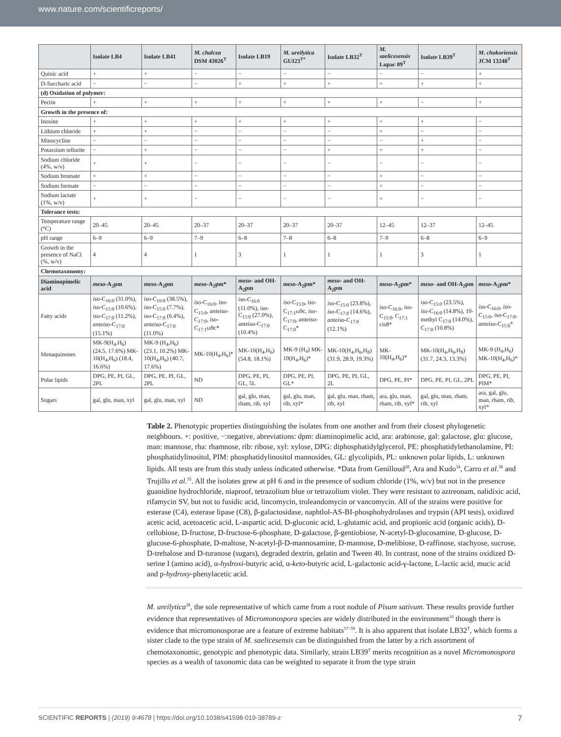www.nature.com/scientificreports/
| | Isolate LB4 | Isolate LB41 | M. chalcea DSM 43026<sup>T</sup> | Isolate LB19 | M. ureilytica GUI23<sup>T*</sup> | Isolate LB32<sup>T</sup> | M. saelicesensis Lupac 09<sup>T</sup> | Isolate LB39<sup>T</sup> | M. chokoriensis JCM 13248<sup>T</sup> |
| --- | --- | --- | --- | --- | --- | --- | --- | --- | --- |
| Quinic acid | + | + | − | − | − | − | − | − | + |
| D-Saccharic acid | − | − | − | + | + | + | + | + | + |
| (d) Oxidation of polymer: | | | | | | | | | |
| Pectin | + | + | + | + | + | + | + | − | + |
| Growth in the presence of: | | | | | | | | | |
| Inosine | + | + | + | + | + | + | + | + | − |
| Lithium chloride | + | + | − | − | − | − | + | − | − |
| Minocycline | − | − | − | − | − | − | − | + | − |
| Potassium tellurite | − | + | − | − | − | + | + | + | − |
| Sodium chloride (4%, w/v) | + | + | − | − | − | − | − | − | − |
| Sodium bromate | + | + | − | − | − | − | + | − | − |
| Sodium formate | − | − | − | − | − | − | + | − | − |
| Sodium lactate (1%, w/v) | + | + | − | − | − | − | + | − | − |
| Tolerance tests: | | | | | | | | | |
| Temperature range (°C) | 20–45 | 20–45 | 20–37 | 20–37 | 20–37 | 20–37 | 12–45 | 12–37 | 12–45 |
| pH range | 6–9 | 6–9 | 7–9 | 6–8 | 7–8 | 6–8 | 7–9 | 6–8 | 6–9 |
| Growth in the presence of NaCl (%, w/v) | 4 | 4 | 1 | 3 | 1 | 1 | 1 | 3 | 1 |
| Chemotaxonomy: | | | | | | | | | |
| Diaminopimelic acid | meso -A<sub>2</sub>pm | meso -A<sub>2</sub>pm | meso -A<sub>2</sub>pm* | meso - and OH-A<sub>2</sub>pm | meso -A<sub>2</sub>pm* | meso - and OH-A<sub>2</sub>pm | meso -A<sub>2</sub>pm* | meso - and OH-A<sub>2</sub>pm | meso -A<sub>2</sub>pm* |
| Fatty acids | iso -C<sub>16:0</sub> (31.0%), iso -C<sub>15:0</sub> (10.6%), iso -C<sub>17:0</sub> (11.2%), anteiso -C<sub>17:0</sub> (15.1%) | iso -C<sub>16:0</sub> (38.5%), iso -C<sub>15:0</sub> (7.7%), iso -C<sub>17:0</sub> (6.4%), anteiso -C<sub>17:0</sub> (11.0%) | iso -C<sub>16:0</sub>, iso -C<sub>15:0</sub>, anteiso -C<sub>17:0</sub>, iso -C<sub>17:1</sub>ω9c* | iso -C<sub>16:0</sub> (11.0%), iso -C<sub>15:0</sub> (27.0%), anteiso-C<sub>17:0</sub> (10.4%) | iso -C<sub>15:0</sub>, iso -C<sub>17:1</sub>ω9c, iso -C<sub>17:0</sub>, anteiso -C<sub>17:0</sub>* | iso -C<sub>15:0</sub> (23.8%), iso -C<sub>17:0</sub> (14.6%), anteiso -C<sub>17:0</sub> (12.1%) | iso -C<sub>16:0</sub>, iso -C<sub>15:0</sub>, C<sub>17:1</sub> cis8* | iso -C<sub>15:0</sub> (23.5%), iso -C<sub>16:0</sub> (14.8%), 10-methyl C<sub>17:0</sub> (14.0%), C<sub>17:0</sub> (10.8%) | iso -C<sub>16:0</sub>, iso -C<sub>15:0</sub>, iso -C<sub>17:0</sub>, anteiso -C<sub>15:0</sub>* |
| Menaquinones | MK-9(H<sub>4</sub>,H<sub>6</sub>) (24.5, 17.6%) MK-10(H<sub>4</sub>,H<sub>6</sub>) (18.4, 16.6%) | MK-9 (H<sub>4</sub>,H<sub>6</sub>) (23.1, 10.2%) MK-10(H<sub>4</sub>,H<sub>6</sub>) (40.7, 17.6%) | MK-10(H<sub>4</sub>,H<sub>6</sub>)* | MK-10(H<sub>4</sub>,H<sub>6</sub>) (54.8, 18.1%) | MK-9 (H<sub>4</sub>) MK-10(H<sub>4</sub>,H<sub>6</sub>)* | MK-10(H<sub>4</sub>,H<sub>6</sub>,H<sub>8</sub>) (31.9, 28.9, 19.3%) | MK-10(H<sub>4</sub>,H<sub>6</sub>)* | MK-10(H<sub>4</sub>,H<sub>6</sub>,H<sub>8</sub>) (31.7, 24.3, 13.3%) | MK-9 (H<sub>4</sub>,H<sub>6</sub>) MK-10(H<sub>4</sub>,H<sub>6</sub>)* |
| Polar lipids | DPG, PE, PI, GL, 2PL | DPG, PE, PI, GL, 2PL | ND | DPG, PE, PI, GL, 5L | DPG, PE, PI, GL* | DPG, PE, PI, GL, 2L | DPG, PE, PI* | DPG, PE, PI, GL, 2PL | DPG, PE, PI, PIM* |
| Sugars | gal, glu, man, xyl | gal, glu, man, xyl | ND | gal, glu, man, rham, rib, xyl | gal, glu, man, rib, xyl* | gal, glu, man, rham, rib, xyl | ara, glu, man, rham, rib, xyl* | gal, glu, man, rham, rib, xyl | ara, gal, glu, man, rham, rib, xyl* |
Table 2. Phenotypic properties distinguishing the isolates from one another and from their closest phylogenetic neighbours. +: positive, −:negative, abreviations: dpm: diaminopimelic acid, ara: arabinose, gal: galactose, glu: glucose, man: mannose, rha: rhamnose, rib: ribose, xyl: xylose, DPG: diphosphatidylglycerol, PE: phosphatidylethanolamine, PI: phosphatidylinositol, PIM: phosphatidylinositol mannosides, GL: glycolipids, PL: unknown polar lipids, L: unknown lipids. All tests are from this study unless indicated otherwise. *Data from Genilloud<sup>28</sup>, Ara and Kudo<sup>34</sup>, Carro et al.<sup>38</sup> and Trujillo et al.<sup>35</sup>. All the isolates grew at pH 6 and in the presence of sodium chloride (1%, w/v) but not in the presence guanidine hydrochloride, niaproof, tetrazolium blue or tetrazolium violet. They were resistant to aztreonam, nalidixic acid, rifamycin SV, but not to fusidic acid, lincomycin, troleandomycin or vancomycin. All of the strains were positive for esterase (C4), esterase lipase (C8), β-galactosidase, naphtlol-AS-BI-phosphohydrolases and trypsin (API tests), oxidized acetic acid, acetoacetic acid, L-aspartic acid, D-gluconic acid, L-glutamic acid, and propionic acid (organic acids), D-cellobiose, D-fructose, D-fructose-6-phosphate, D-galactose, β-gentiobiose, N-acetyl-D-glucosamine, D-glucose, D-glucose-6-phosphate, D-maltose, N-acetyl-β-D-mannosamine, D-mannose, D-melibiose, D-raffinose, stachyose, sucrose, D-trehalose and D-turanose (sugars), degraded dextrin, gelatin and Tween 40. In contrast, none of the strains oxidized D-serine I (amino acid), α-hydroxi-butyric acid, α-keto-butyric acid, L-galactonic acid-γ-lactone, L-lactic acid, mucic acid and p-hydroxy-phenylacetic acid.
M. ureilytica<sup>38</sup>, the sole representative of which came from a root nodule of Pisum sativum. These results provide further evidence that representatives of Micromonospora species are widely distributed in the environment<sup>16</sup> though there is evidence that micromonosporae are a feature of extreme habitats<sup>57–59</sup>. It is also apparent that isolate LB32<sup>T</sup>, which forms a sister clade to the type strain of M. saelicesensis can be distinguished from the latter by a rich assortment of chemotaxonomic, genotypic and phenotypic data. Similarly, strain LB39<sup>T</sup> merits recognition as a novel Micromonospora species as a wealth of taxonomic data can be weighted to separate it from the type strain
SCIENTIFIC REPORTS | (2019) 9:4678 | https://doi.org/10.1038/s41598-019-38789-z 7